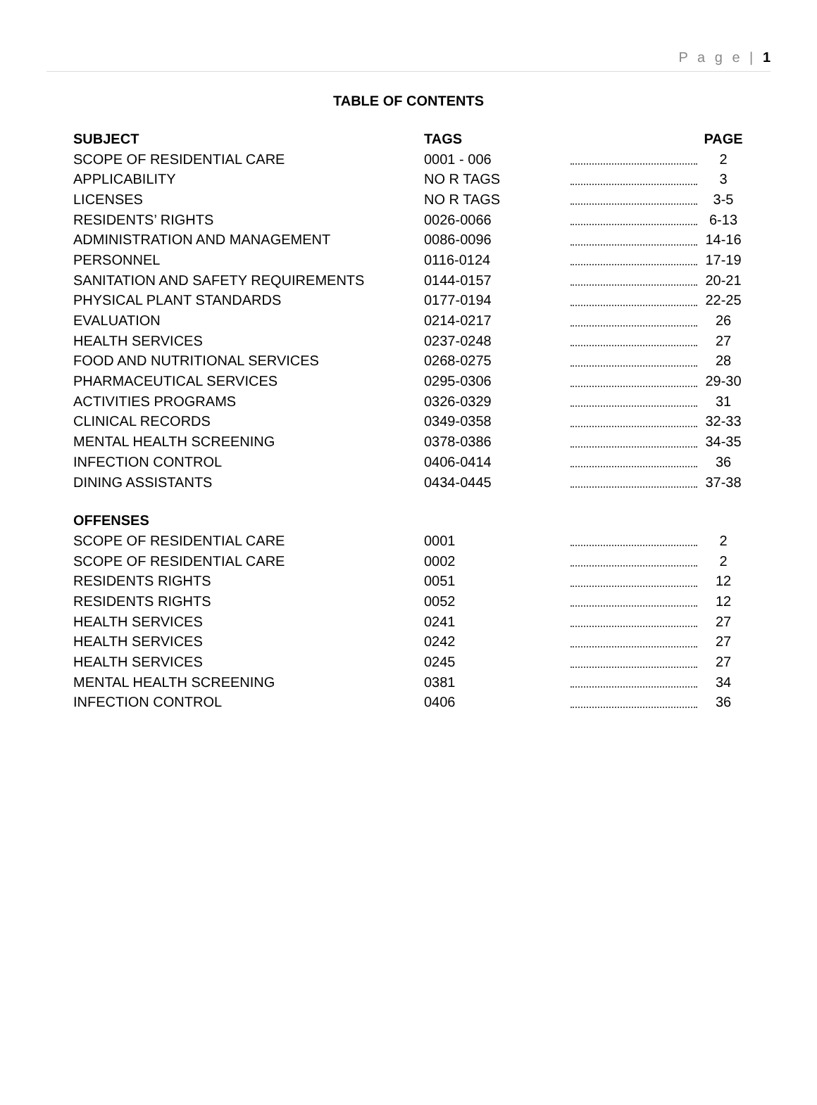P a g e | 1
TABLE OF CONTENTS
| SUBJECT | TAGS | | PAGE |
| --- | --- | --- | --- |
| SCOPE OF RESIDENTIAL CARE | 0001 - 006 | | 2 |
| APPLICABILITY | NO R TAGS | | 3 |
| LICENSES | NO R TAGS | | 3-5 |
| RESIDENTS’ RIGHTS | 0026-0066 | | 6-13 |
| ADMINISTRATION AND MANAGEMENT | 0086-0096 | | 14-16 |
| PERSONNEL | 0116-0124 | | 17-19 |
| SANITATION AND SAFETY REQUIREMENTS | 0144-0157 | | 20-21 |
| PHYSICAL PLANT STANDARDS | 0177-0194 | | 22-25 |
| EVALUATION | 0214-0217 | | 26 |
| HEALTH SERVICES | 0237-0248 | | 27 |
| FOOD AND NUTRITIONAL SERVICES | 0268-0275 | | 28 |
| PHARMACEUTICAL SERVICES | 0295-0306 | | 29-30 |
| ACTIVITIES PROGRAMS | 0326-0329 | | 31 |
| CLINICAL RECORDS | 0349-0358 | | 32-33 |
| MENTAL HEALTH SCREENING | 0378-0386 | | 34-35 |
| INFECTION CONTROL | 0406-0414 | | 36 |
| DINING ASSISTANTS | 0434-0445 | | 37-38 |
| OFFENSES | | | |
| SCOPE OF RESIDENTIAL CARE | 0001 | | 2 |
| SCOPE OF RESIDENTIAL CARE | 0002 | | 2 |
| RESIDENTS RIGHTS | 0051 | | 12 |
| RESIDENTS RIGHTS | 0052 | | 12 |
| HEALTH SERVICES | 0241 | | 27 |
| HEALTH SERVICES | 0242 | | 27 |
| HEALTH SERVICES | 0245 | | 27 |
| MENTAL HEALTH SCREENING | 0381 | | 34 |
| INFECTION CONTROL | 0406 | | 36 |